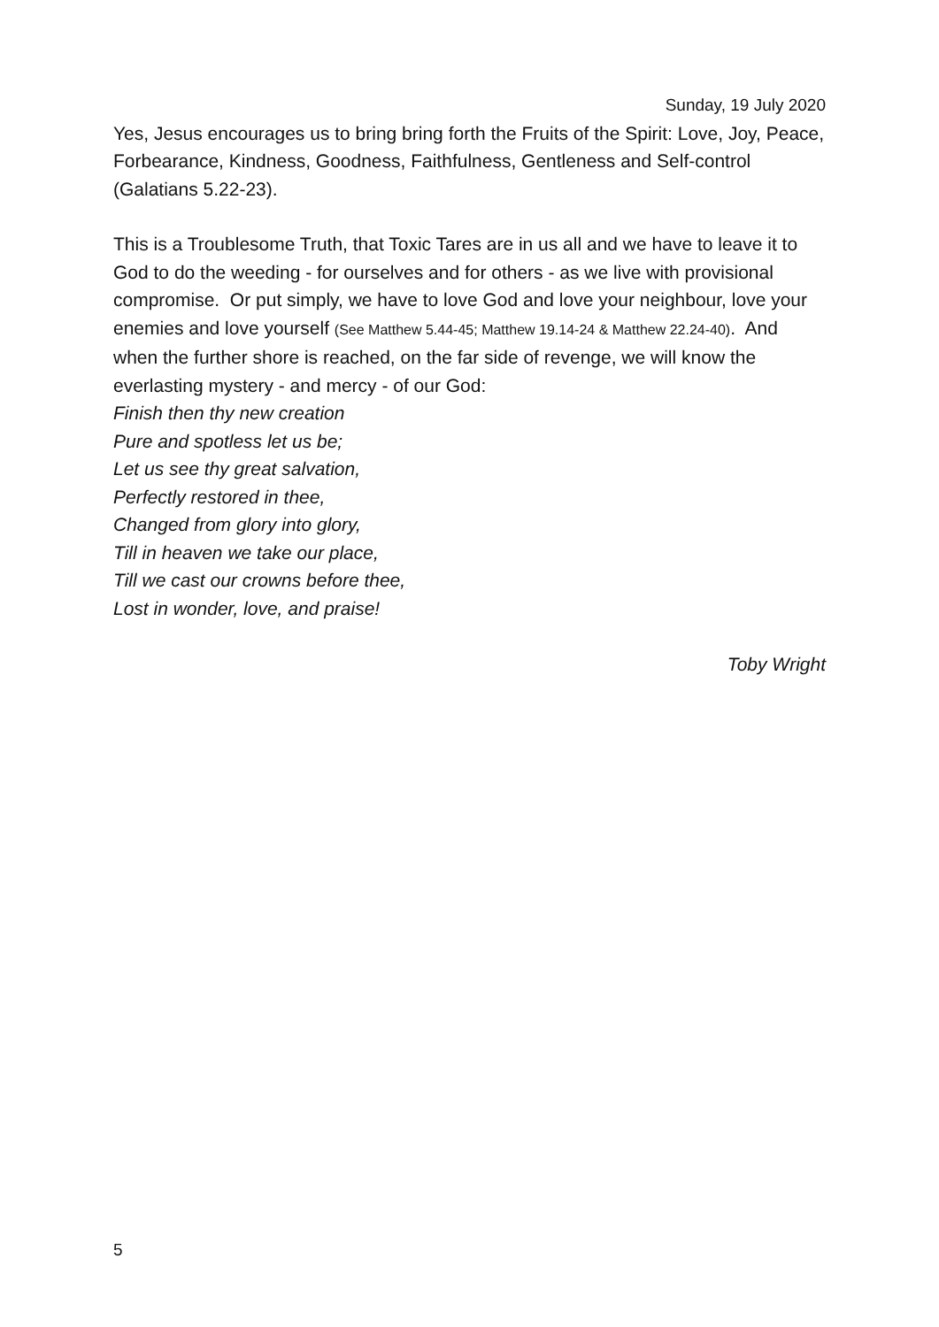Sunday, 19 July 2020
Yes, Jesus encourages us to bring bring forth the Fruits of the Spirit: Love, Joy, Peace, Forbearance, Kindness, Goodness, Faithfulness, Gentleness and Self-control (Galatians 5.22-23).
This is a Troublesome Truth, that Toxic Tares are in us all and we have to leave it to God to do the weeding - for ourselves and for others - as we live with provisional compromise. Or put simply, we have to love God and love your neighbour, love your enemies and love yourself (See Matthew 5.44-45; Matthew 19.14-24 & Matthew 22.24-40). And when the further shore is reached, on the far side of revenge, we will know the everlasting mystery - and mercy - of our God:
Finish then thy new creation
Pure and spotless let us be;
Let us see thy great salvation,
Perfectly restored in thee,
Changed from glory into glory,
Till in heaven we take our place,
Till we cast our crowns before thee,
Lost in wonder, love, and praise!
Toby Wright
5